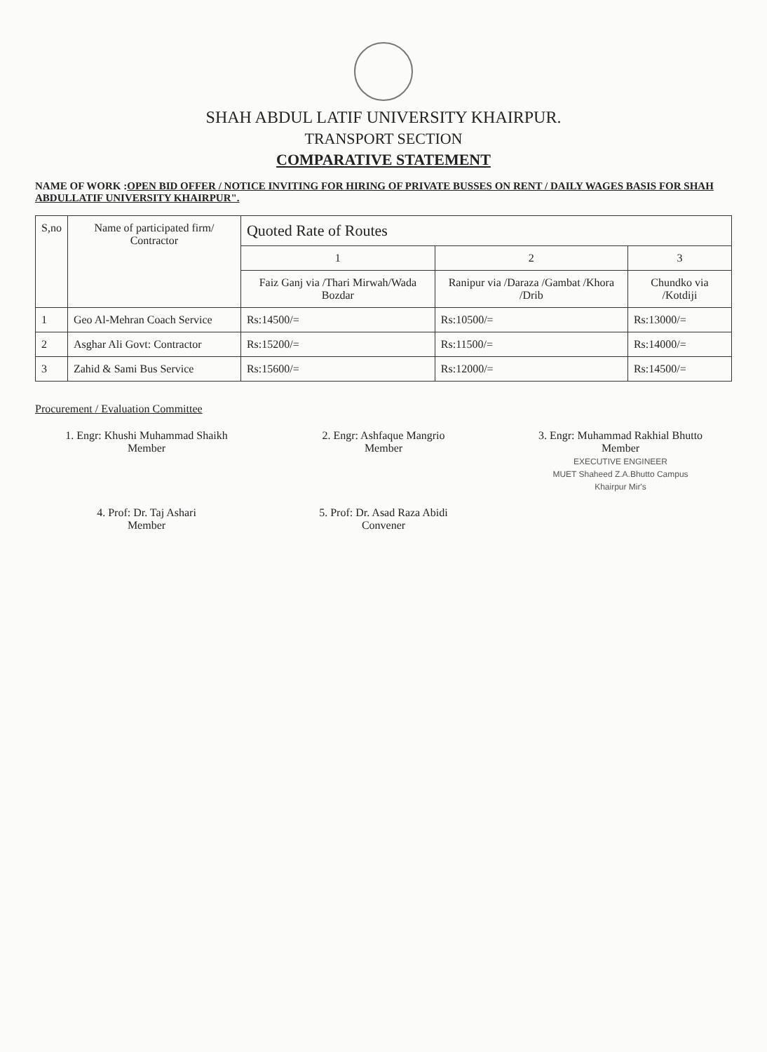SHAH ABDUL LATIF UNIVERSITY KHAIRPUR.
TRANSPORT SECTION
COMPARATIVE STATEMENT
NAME OF WORK :OPEN BID OFFER / NOTICE INVITING FOR HIRING OF PRIVATE BUSSES ON RENT / DAILY WAGES BASIS FOR SHAH ABDULLATIF UNIVERSITY KHAIRPUR".
| S,no | Name of participated firm/ Contractor | Quoted Rate of Routes | | |
| --- | --- | --- | --- | --- |
| | | 1 | 2 | 3 |
| | | Faiz Ganj via /Thari Mirwah/Wada Bozdar | Ranipur via /Daraza /Gambat /Khora /Drib | Chundko via /Kotdiji |
| 1 | Geo Al-Mehran Coach Service | Rs:14500/= | Rs:10500/= | Rs:13000/= |
| 2 | Asghar Ali Govt: Contractor | Rs:15200/= | Rs:11500/= | Rs:14000/= |
| 3 | Zahid & Sami Bus Service | Rs:15600/= | Rs:12000/= | Rs:14500/= |
Procurement / Evaluation Committee
1. Engr: Khushi Muhammad Shaikh
Member
2. Engr: Ashfaque Mangrio
Member
3. Engr: Muhammad Rakhial Bhutto
Member
EXECUTIVE ENGINEER
MUET Shaheed Z.A.Bhutto Campus
Khairpur Mir's
4. Prof: Dr. Taj Ashari
Member
5. Prof: Dr. Asad Raza Abidi
Convener